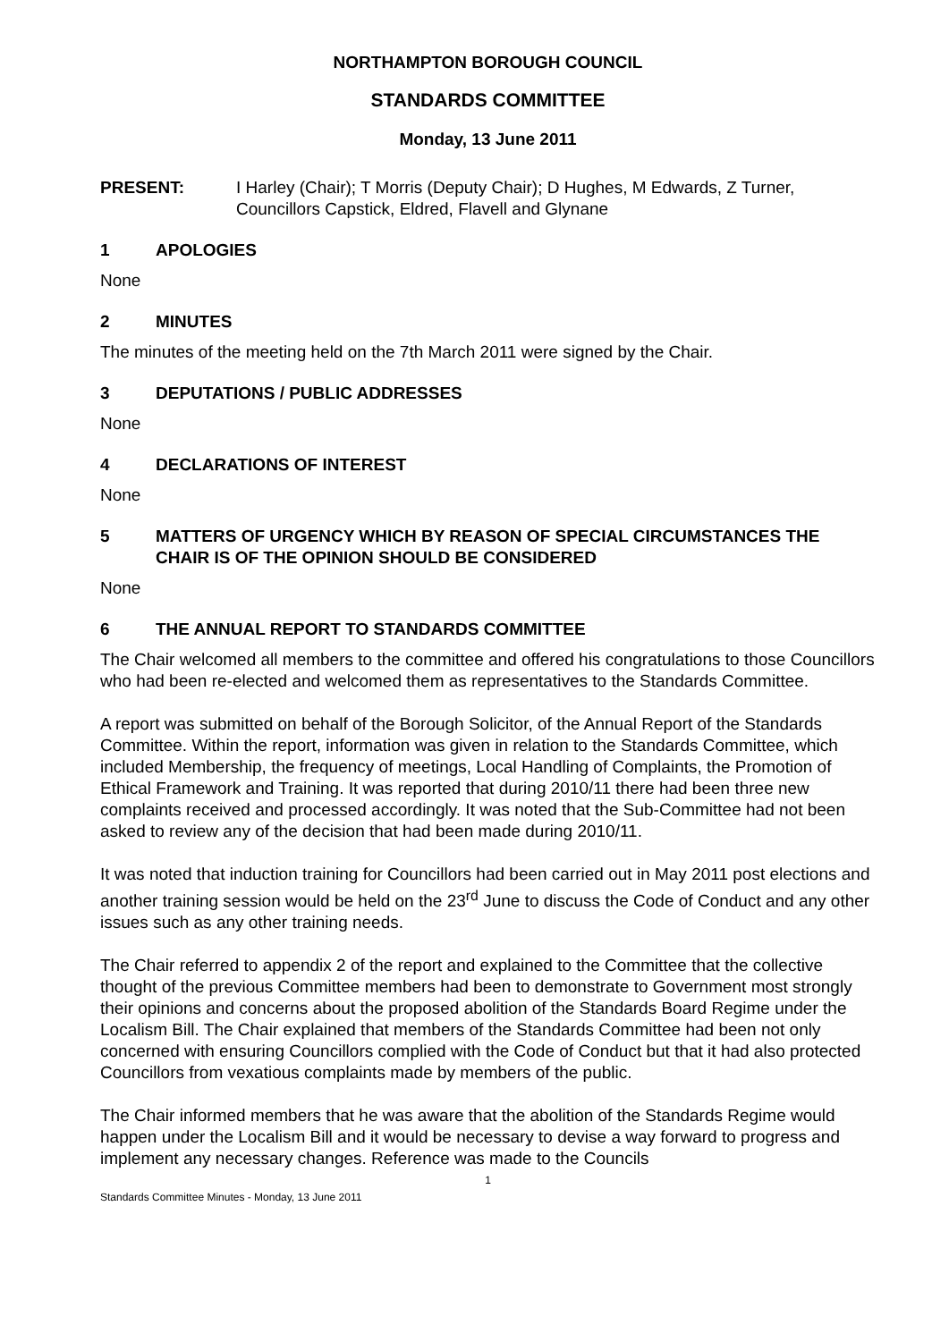NORTHAMPTON BOROUGH COUNCIL
STANDARDS COMMITTEE
Monday, 13 June 2011
PRESENT: I Harley (Chair); T Morris (Deputy Chair); D Hughes, M Edwards, Z Turner, Councillors Capstick, Eldred, Flavell and Glynane
1 APOLOGIES
None
2 MINUTES
The minutes of the meeting held on the 7th March 2011 were signed by the Chair.
3 DEPUTATIONS / PUBLIC ADDRESSES
None
4 DECLARATIONS OF INTEREST
None
5 MATTERS OF URGENCY WHICH BY REASON OF SPECIAL CIRCUMSTANCES THE CHAIR IS OF THE OPINION SHOULD BE CONSIDERED
None
6 THE ANNUAL REPORT TO STANDARDS COMMITTEE
The Chair welcomed all members to the committee and offered his congratulations to those Councillors who had been re-elected and welcomed them as representatives to the Standards Committee.
A report was submitted on behalf of the Borough Solicitor, of the Annual Report of the Standards Committee. Within the report, information was given in relation to the Standards Committee, which included Membership, the frequency of meetings, Local Handling of Complaints, the Promotion of Ethical Framework and Training. It was reported that during 2010/11 there had been three new complaints received and processed accordingly. It was noted that the Sub-Committee had not been asked to review any of the decision that had been made during 2010/11.
It was noted that induction training for Councillors had been carried out in May 2011 post elections and another training session would be held on the 23<sup>rd</sup> June to discuss the Code of Conduct and any other issues such as any other training needs.
The Chair referred to appendix 2 of the report and explained to the Committee that the collective thought of the previous Committee members had been to demonstrate to Government most strongly their opinions and concerns about the proposed abolition of the Standards Board Regime under the Localism Bill. The Chair explained that members of the Standards Committee had been not only concerned with ensuring Councillors complied with the Code of Conduct but that it had also protected Councillors from vexatious complaints made by members of the public.
The Chair informed members that he was aware that the abolition of the Standards Regime would happen under the Localism Bill and it would be necessary to devise a way forward to progress and implement any necessary changes. Reference was made to the Councils
1
Standards Committee Minutes - Monday, 13 June 2011